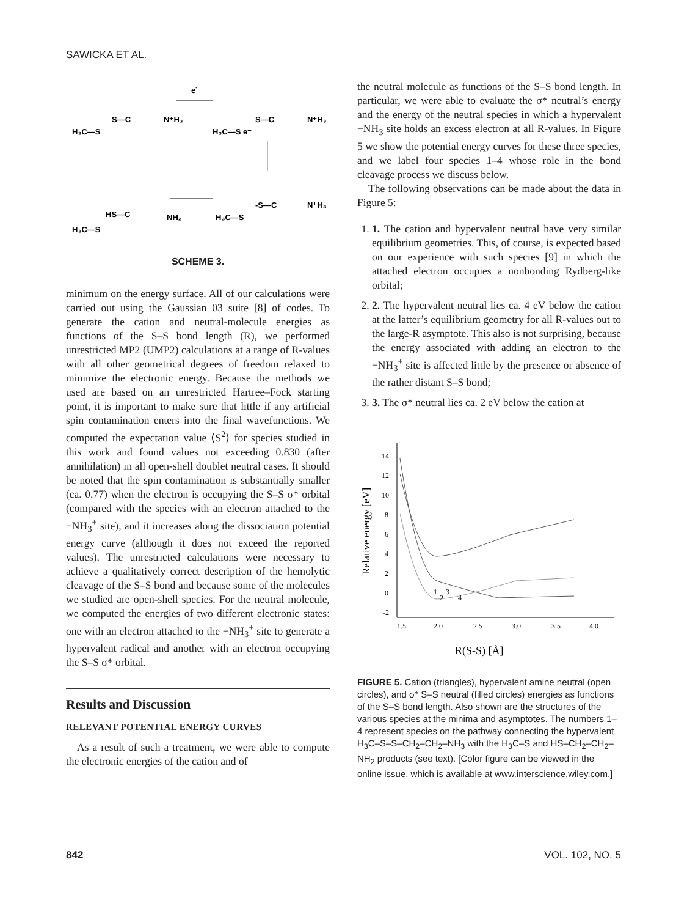SAWICKA ET AL.
e-
H₃C—S
S—C
N⁺H₃
H₃C—S e⁻
S—C
N⁺H₃
H₃C—S
HS—C
NH₂
H₃C—S
-S—C
N⁺H₃
SCHEME 3.
minimum on the energy surface. All of our calculations were carried out using the Gaussian 03 suite [8] of codes. To generate the cation and neutral-molecule energies as functions of the S–S bond length (R), we performed unrestricted MP2 (UMP2) calculations at a range of R-values with all other geometrical degrees of freedom relaxed to minimize the electronic energy. Because the methods we used are based on an unrestricted Hartree–Fock starting point, it is important to make sure that little if any artificial spin contamination enters into the final wavefunctions. We computed the expectation value ⟨S<sup>2</sup>⟩ for species studied in this work and found values not exceeding 0.830 (after annihilation) in all open-shell doublet neutral cases. It should be noted that the spin contamination is substantially smaller (ca. 0.77) when the electron is occupying the S–S σ* orbital (compared with the species with an electron attached to the −NH<sub>3</sub><sup>+</sup> site), and it increases along the dissociation potential energy curve (although it does not exceed the reported values). The unrestricted calculations were necessary to achieve a qualitatively correct description of the hemolytic cleavage of the S–S bond and because some of the molecules we studied are open-shell species. For the neutral molecule, we computed the energies of two different electronic states: one with an electron attached to the −NH<sub>3</sub><sup>+</sup> site to generate a hypervalent radical and another with an electron occupying the S–S σ* orbital.
Results and Discussion
RELEVANT POTENTIAL ENERGY CURVES
As a result of such a treatment, we were able to compute the electronic energies of the cation and of
the neutral molecule as functions of the S–S bond length. In particular, we were able to evaluate the σ* neutral’s energy and the energy of the neutral species in which a hypervalent −NH<sub>3</sub> site holds an excess electron at all R-values. In Figure 5 we show the potential energy curves for these three species, and we label four species 1–4 whose role in the bond cleavage process we discuss below.
The following observations can be made about the data in Figure 5:
1. 1. The cation and hypervalent neutral have very similar equilibrium geometries. This, of course, is expected based on our experience with such species [9] in which the attached electron occupies a nonbonding Rydberg-like orbital;
2. 2. The hypervalent neutral lies ca. 4 eV below the cation at the latter’s equilibrium geometry for all R-values out to the large-R asymptote. This also is not surprising, because the energy associated with adding an electron to the −NH<sub>3</sub><sup>+</sup> site is affected little by the presence or absence of the rather distant S–S bond;
3. 3. The σ* neutral lies ca. 2 eV below the cation at
Relative energy [eV]
14
12
10
8
6
4
2
0
-2
1.5
2.0
2.5
3.0
3.5
4.0
1
2
3
4
R(S-S) [Å]
FIGURE 5. Cation (triangles), hypervalent amine neutral (open circles), and σ* S–S neutral (filled circles) energies as functions of the S–S bond length. Also shown are the structures of the various species at the minima and asymptotes. The numbers 1–4 represent species on the pathway connecting the hypervalent H<sub>3</sub>C–S–S–CH<sub>2</sub>–CH<sub>2</sub>–NH<sub>3</sub> with the H<sub>3</sub>C–S and HS–CH<sub>2</sub>–CH<sub>2</sub>–NH<sub>2</sub> products (see text). [Color figure can be viewed in the online issue, which is available at www.interscience.wiley.com.]
842 VOL. 102, NO. 5